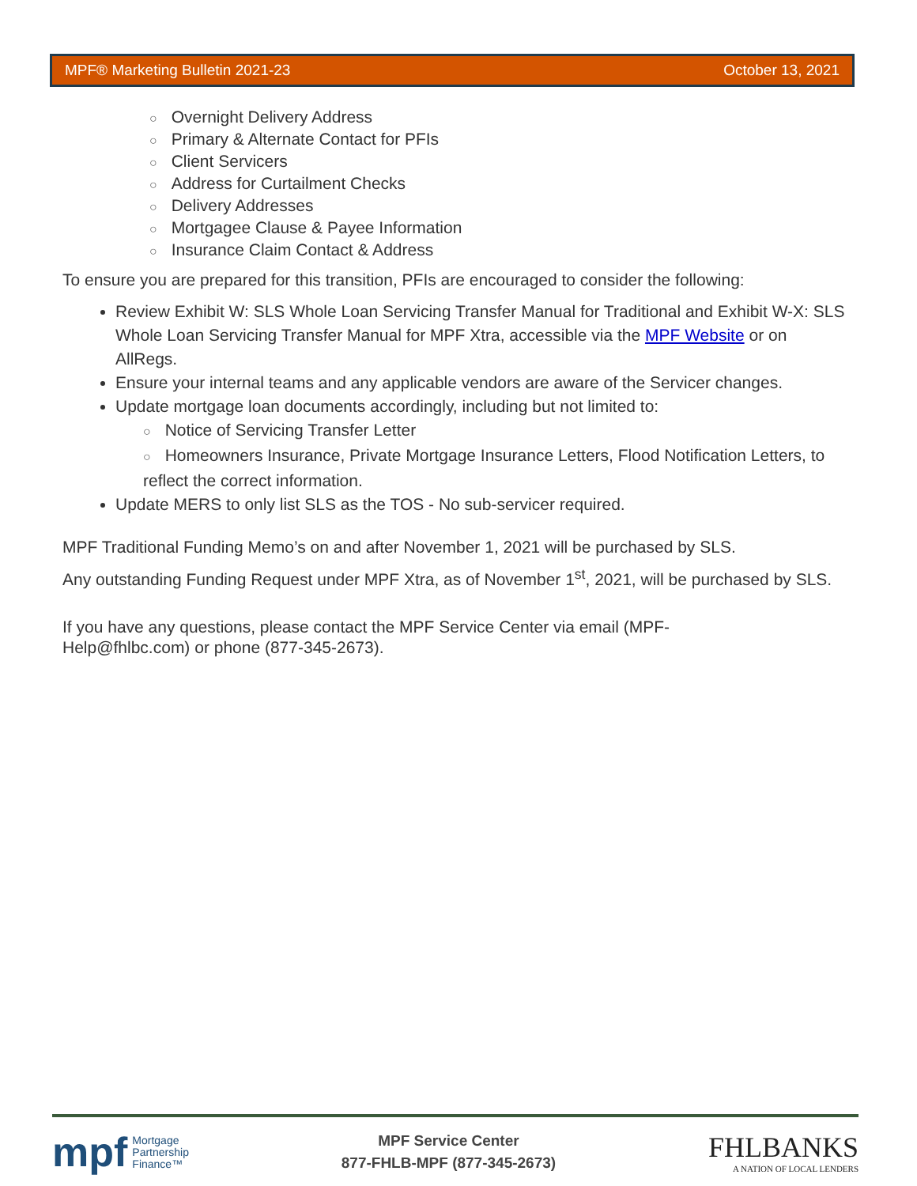MPF® Marketing Bulletin 2021-23 October 13, 2021
○ Overnight Delivery Address
○ Primary & Alternate Contact for PFIs
○ Client Servicers
○ Address for Curtailment Checks
○ Delivery Addresses
○ Mortgagee Clause & Payee Information
○ Insurance Claim Contact & Address
To ensure you are prepared for this transition, PFIs are encouraged to consider the following:
Review Exhibit W: SLS Whole Loan Servicing Transfer Manual for Traditional and Exhibit W-X: SLS Whole Loan Servicing Transfer Manual for MPF Xtra, accessible via the MPF Website or on AllRegs.
Ensure your internal teams and any applicable vendors are aware of the Servicer changes.
Update mortgage loan documents accordingly, including but not limited to:
○ Notice of Servicing Transfer Letter
○ Homeowners Insurance, Private Mortgage Insurance Letters, Flood Notification Letters, to reflect the correct information.
Update MERS to only list SLS as the TOS - No sub-servicer required.
MPF Traditional Funding Memo’s on and after November 1, 2021 will be purchased by SLS.
Any outstanding Funding Request under MPF Xtra, as of November 1<sup>st</sup>, 2021, will be purchased by SLS.
If you have any questions, please contact the MPF Service Center via email (MPF-
Help@fhlbc.com) or phone (877-345-2673).
mpf Mortgage
Partnership
Finance™
MPF Service Center
877-FHLB-MPF (877-345-2673)
FHLBANKS
A NATION OF LOCAL LENDERS